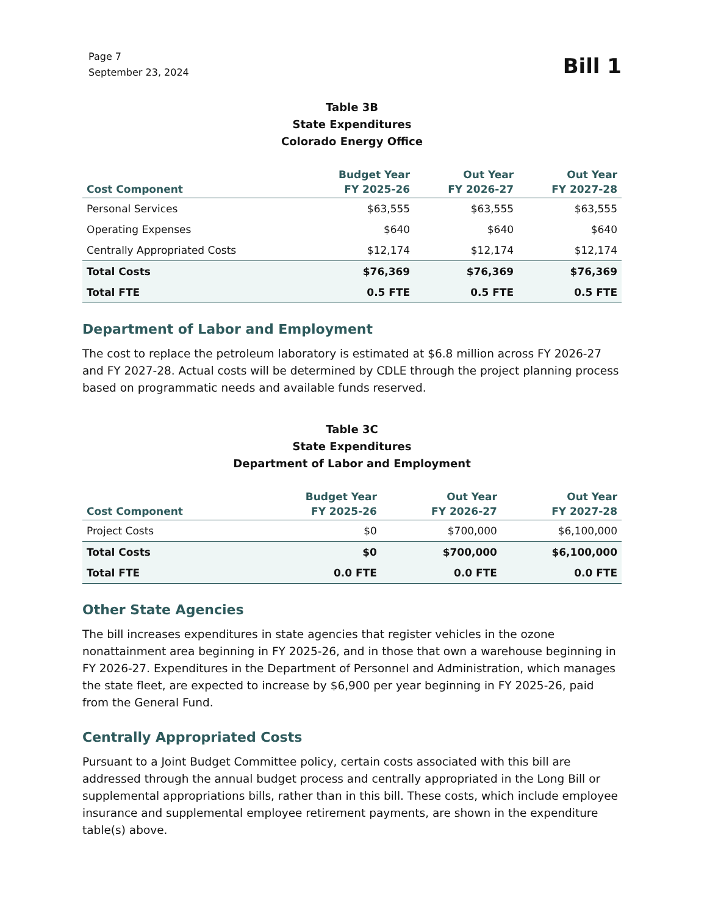Page 7
September 23, 2024
Bill 1
Table 3B
State Expenditures
Colorado Energy Office
| Cost Component | Budget Year FY 2025-26 | Out Year FY 2026-27 | Out Year FY 2027-28 |
| --- | --- | --- | --- |
| Personal Services | $63,555 | $63,555 | $63,555 |
| Operating Expenses | $640 | $640 | $640 |
| Centrally Appropriated Costs | $12,174 | $12,174 | $12,174 |
| Total Costs | $76,369 | $76,369 | $76,369 |
| Total FTE | 0.5 FTE | 0.5 FTE | 0.5 FTE |
Department of Labor and Employment
The cost to replace the petroleum laboratory is estimated at $6.8 million across FY 2026-27 and FY 2027-28. Actual costs will be determined by CDLE through the project planning process based on programmatic needs and available funds reserved.
Table 3C
State Expenditures
Department of Labor and Employment
| Cost Component | Budget Year FY 2025-26 | Out Year FY 2026-27 | Out Year FY 2027-28 |
| --- | --- | --- | --- |
| Project Costs | $0 | $700,000 | $6,100,000 |
| Total Costs | $0 | $700,000 | $6,100,000 |
| Total FTE | 0.0 FTE | 0.0 FTE | 0.0 FTE |
Other State Agencies
The bill increases expenditures in state agencies that register vehicles in the ozone nonattainment area beginning in FY 2025-26, and in those that own a warehouse beginning in FY 2026-27. Expenditures in the Department of Personnel and Administration, which manages the state fleet, are expected to increase by $6,900 per year beginning in FY 2025-26, paid from the General Fund.
Centrally Appropriated Costs
Pursuant to a Joint Budget Committee policy, certain costs associated with this bill are addressed through the annual budget process and centrally appropriated in the Long Bill or supplemental appropriations bills, rather than in this bill. These costs, which include employee insurance and supplemental employee retirement payments, are shown in the expenditure table(s) above.